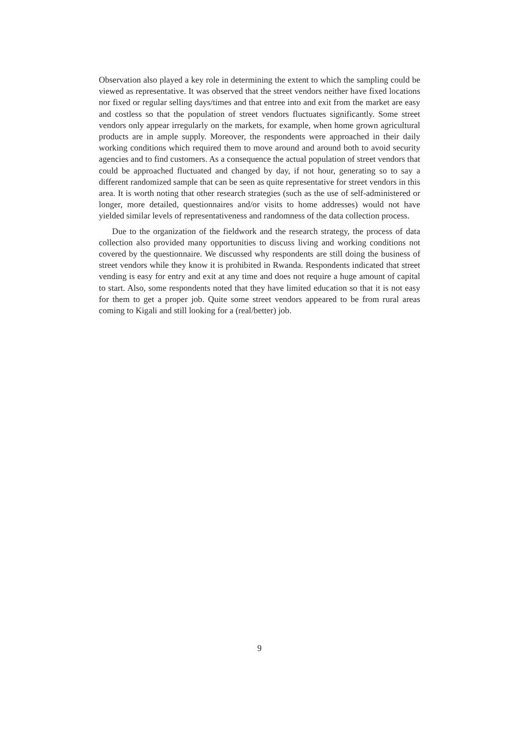Observation also played a key role in determining the extent to which the sampling could be viewed as representative. It was observed that the street vendors neither have fixed locations nor fixed or regular selling days/times and that entree into and exit from the market are easy and costless so that the population of street vendors fluctuates significantly. Some street vendors only appear irregularly on the markets, for example, when home grown agricultural products are in ample supply. Moreover, the respondents were approached in their daily working conditions which required them to move around and around both to avoid security agencies and to find customers. As a consequence the actual population of street vendors that could be approached fluctuated and changed by day, if not hour, generating so to say a different randomized sample that can be seen as quite representative for street vendors in this area. It is worth noting that other research strategies (such as the use of self-administered or longer, more detailed, questionnaires and/or visits to home addresses) would not have yielded similar levels of representativeness and randomness of the data collection process.
Due to the organization of the fieldwork and the research strategy, the process of data collection also provided many opportunities to discuss living and working conditions not covered by the questionnaire. We discussed why respondents are still doing the business of street vendors while they know it is prohibited in Rwanda. Respondents indicated that street vending is easy for entry and exit at any time and does not require a huge amount of capital to start. Also, some respondents noted that they have limited education so that it is not easy for them to get a proper job. Quite some street vendors appeared to be from rural areas coming to Kigali and still looking for a (real/better) job.
9